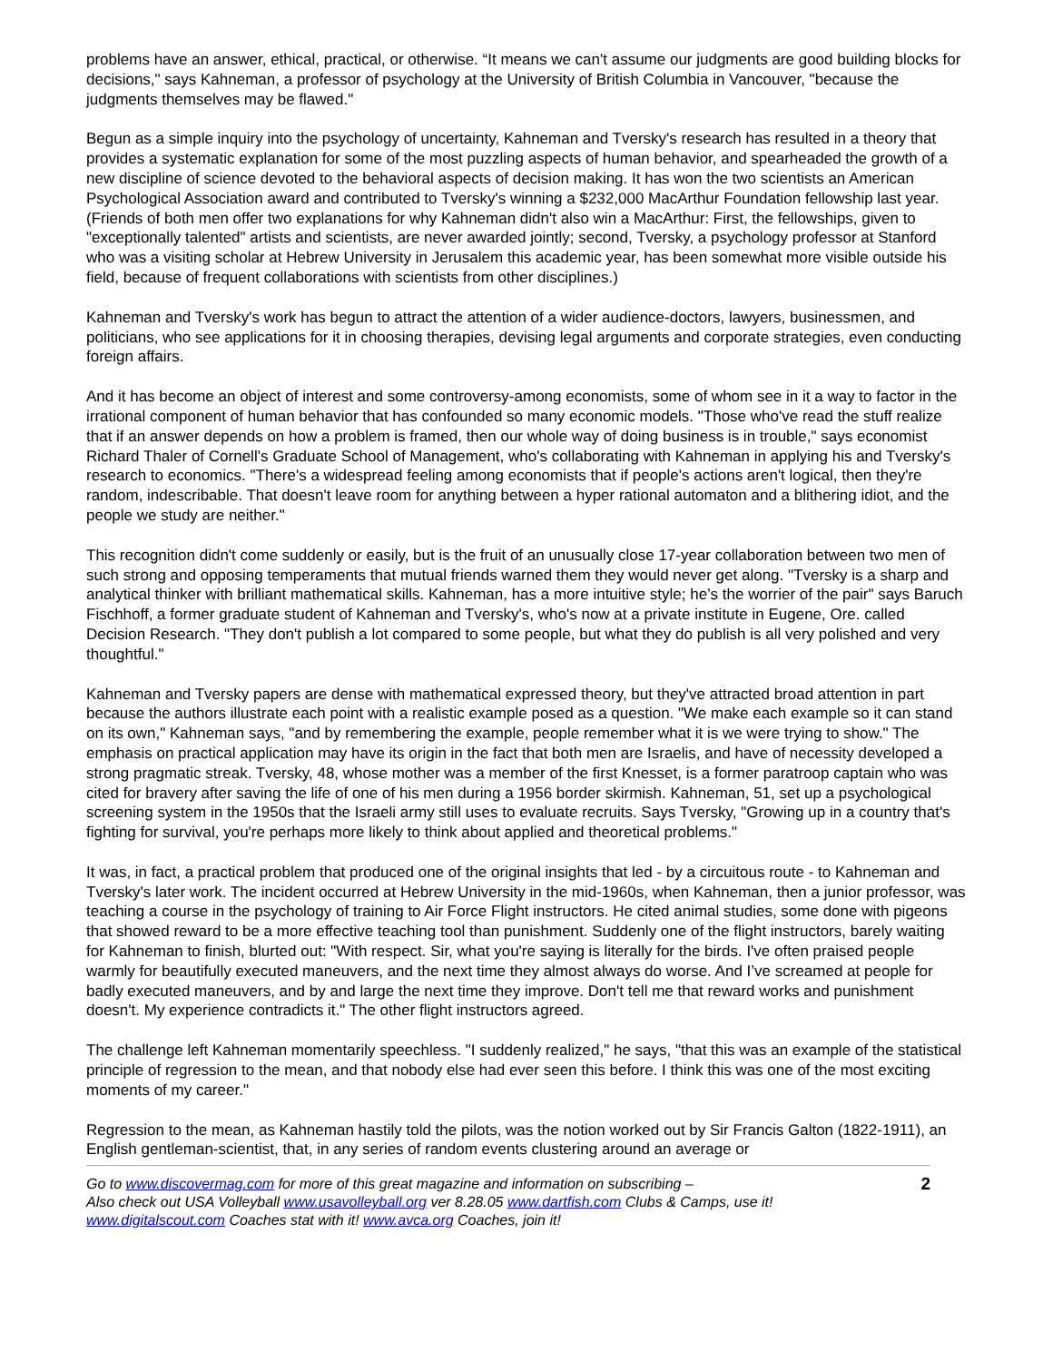problems have an answer, ethical, practical, or otherwise. “It means we can't assume our judgments are good building blocks for decisions," says Kahneman, a professor of psychology at the University of British Columbia in Vancouver, "because the judgments themselves may be flawed."
Begun as a simple inquiry into the psychology of uncertainty, Kahneman and Tversky's research has resulted in a theory that provides a systematic explanation for some of the most puzzling aspects of human behavior, and spearheaded the growth of a new discipline of science devoted to the behavioral aspects of decision making. It has won the two scientists an American Psychological Association award and contributed to Tversky's winning a $232,000 MacArthur Foundation fellowship last year. (Friends of both men offer two explanations for why Kahneman didn't also win a MacArthur: First, the fellowships, given to "exceptionally talented" artists and scientists, are never awarded jointly; second, Tversky, a psychology professor at Stanford who was a visiting scholar at Hebrew University in Jerusalem this academic year, has been somewhat more visible outside his field, because of frequent collaborations with scientists from other disciplines.)
Kahneman and Tversky's work has begun to attract the attention of a wider audience-doctors, lawyers, businessmen, and politicians, who see applications for it in choosing therapies, devising legal arguments and corporate strategies, even conducting foreign affairs.
And it has become an object of interest and some controversy-among economists, some of whom see in it a way to factor in the irrational component of human behavior that has confounded so many economic models. "Those who've read the stuff realize that if an answer depends on how a problem is framed, then our whole way of doing business is in trouble," says economist Richard Thaler of Cornell's Graduate School of Management, who's collaborating with Kahneman in applying his and Tversky's research to economics. "There's a widespread feeling among economists that if people's actions aren't logical, then they're random, indescribable. That doesn't leave room for anything between a hyper rational automaton and a blithering idiot, and the people we study are neither."
This recognition didn't come suddenly or easily, but is the fruit of an unusually close 17-year collaboration between two men of such strong and opposing temperaments that mutual friends warned them they would never get along. "Tversky is a sharp and analytical thinker with brilliant mathematical skills. Kahneman, has a more intuitive style; he’s the worrier of the pair" says Baruch Fischhoff, a former graduate student of Kahneman and Tversky's, who's now at a private institute in Eugene, Ore. called Decision Research. "They don't publish a lot compared to some people, but what they do publish is all very polished and very thoughtful."
Kahneman and Tversky papers are dense with mathematical expressed theory, but they've attracted broad attention in part because the authors illustrate each point with a realistic example posed as a question. "We make each example so it can stand on its own," Kahneman says, "and by remembering the example, people remember what it is we were trying to show." The emphasis on practical application may have its origin in the fact that both men are Israelis, and have of necessity developed a strong pragmatic streak. Tversky, 48, whose mother was a member of the first Knesset, is a former paratroop captain who was cited for bravery after saving the life of one of his men during a 1956 border skirmish. Kahneman, 51, set up a psychological screening system in the 1950s that the Israeli army still uses to evaluate recruits. Says Tversky, "Growing up in a country that's fighting for survival, you're perhaps more likely to think about applied and theoretical problems."
It was, in fact, a practical problem that produced one of the original insights that led - by a circuitous route - to Kahneman and Tversky's later work. The incident occurred at Hebrew University in the mid-1960s, when Kahneman, then a junior professor, was teaching a course in the psychology of training to Air Force Flight instructors. He cited animal studies, some done with pigeons that showed reward to be a more effective teaching tool than punishment. Suddenly one of the flight instructors, barely waiting for Kahneman to finish, blurted out: "With respect. Sir, what you're saying is literally for the birds. I've often praised people warmly for beautifully executed maneuvers, and the next time they almost always do worse. And I’ve screamed at people for badly executed maneuvers, and by and large the next time they improve. Don't tell me that reward works and punishment doesn't. My experience contradicts it." The other flight instructors agreed.
The challenge left Kahneman momentarily speechless. "I suddenly realized," he says, "that this was an example of the statistical principle of regression to the mean, and that nobody else had ever seen this before. I think this was one of the most exciting moments of my career."
Regression to the mean, as Kahneman hastily told the pilots, was the notion worked out by Sir Francis Galton (1822-1911), an English gentleman-scientist, that, in any series of random events clustering around an average or
Go to www.discovermag.com for more of this great magazine and information on subscribing –
Also check out USA Volleyball www.usavolleyball.org ver 8.28.05 www.dartfish.com Clubs & Camps, use it!
www.digitalscout.com Coaches stat with it! www.avca.org Coaches, join it!
2